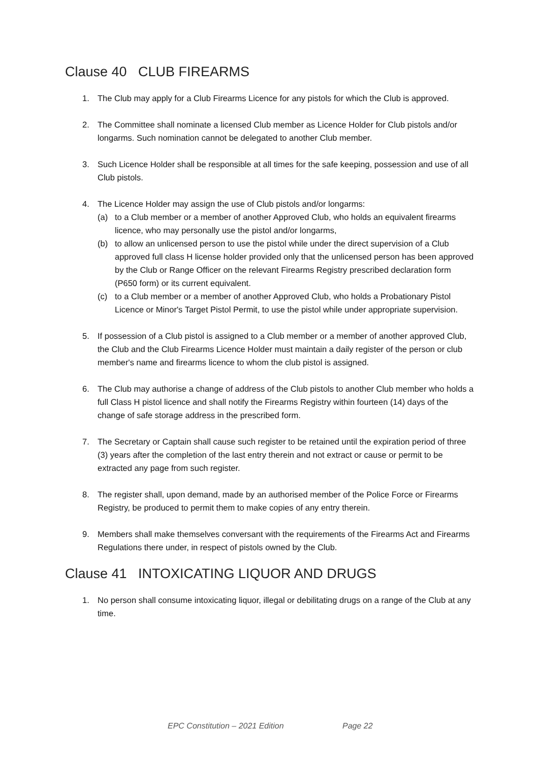Clause 40 CLUB FIREARMS
1. The Club may apply for a Club Firearms Licence for any pistols for which the Club is approved.
2. The Committee shall nominate a licensed Club member as Licence Holder for Club pistols and/or longarms. Such nomination cannot be delegated to another Club member.
3. Such Licence Holder shall be responsible at all times for the safe keeping, possession and use of all Club pistols.
4. The Licence Holder may assign the use of Club pistols and/or longarms:
(a) to a Club member or a member of another Approved Club, who holds an equivalent firearms licence, who may personally use the pistol and/or longarms,
(b) to allow an unlicensed person to use the pistol while under the direct supervision of a Club approved full class H license holder provided only that the unlicensed person has been approved by the Club or Range Officer on the relevant Firearms Registry prescribed declaration form (P650 form) or its current equivalent.
(c) to a Club member or a member of another Approved Club, who holds a Probationary Pistol Licence or Minor's Target Pistol Permit, to use the pistol while under appropriate supervision.
5. If possession of a Club pistol is assigned to a Club member or a member of another approved Club, the Club and the Club Firearms Licence Holder must maintain a daily register of the person or club member's name and firearms licence to whom the club pistol is assigned.
6. The Club may authorise a change of address of the Club pistols to another Club member who holds a full Class H pistol licence and shall notify the Firearms Registry within fourteen (14) days of the change of safe storage address in the prescribed form.
7. The Secretary or Captain shall cause such register to be retained until the expiration period of three (3) years after the completion of the last entry therein and not extract or cause or permit to be extracted any page from such register.
8. The register shall, upon demand, made by an authorised member of the Police Force or Firearms Registry, be produced to permit them to make copies of any entry therein.
9. Members shall make themselves conversant with the requirements of the Firearms Act and Firearms Regulations there under, in respect of pistols owned by the Club.
Clause 41 INTOXICATING LIQUOR AND DRUGS
1. No person shall consume intoxicating liquor, illegal or debilitating drugs on a range of the Club at any time.
EPC Constitution – 2021 Edition Page 22